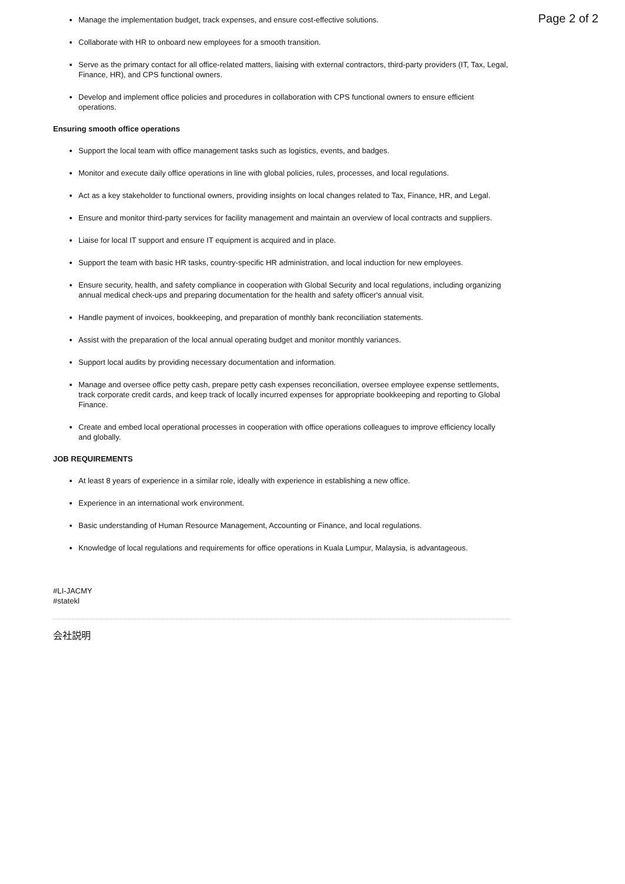Page 2 of 2
Manage the implementation budget, track expenses, and ensure cost-effective solutions.
Collaborate with HR to onboard new employees for a smooth transition.
Serve as the primary contact for all office-related matters, liaising with external contractors, third-party providers (IT, Tax, Legal, Finance, HR), and CPS functional owners.
Develop and implement office policies and procedures in collaboration with CPS functional owners to ensure efficient operations.
Ensuring smooth office operations
Support the local team with office management tasks such as logistics, events, and badges.
Monitor and execute daily office operations in line with global policies, rules, processes, and local regulations.
Act as a key stakeholder to functional owners, providing insights on local changes related to Tax, Finance, HR, and Legal.
Ensure and monitor third-party services for facility management and maintain an overview of local contracts and suppliers.
Liaise for local IT support and ensure IT equipment is acquired and in place.
Support the team with basic HR tasks, country-specific HR administration, and local induction for new employees.
Ensure security, health, and safety compliance in cooperation with Global Security and local regulations, including organizing annual medical check-ups and preparing documentation for the health and safety officer's annual visit.
Handle payment of invoices, bookkeeping, and preparation of monthly bank reconciliation statements.
Assist with the preparation of the local annual operating budget and monitor monthly variances.
Support local audits by providing necessary documentation and information.
Manage and oversee office petty cash, prepare petty cash expenses reconciliation, oversee employee expense settlements, track corporate credit cards, and keep track of locally incurred expenses for appropriate bookkeeping and reporting to Global Finance.
Create and embed local operational processes in cooperation with office operations colleagues to improve efficiency locally and globally.
JOB REQUIREMENTS
At least 8 years of experience in a similar role, ideally with experience in establishing a new office.
Experience in an international work environment.
Basic understanding of Human Resource Management, Accounting or Finance, and local regulations.
Knowledge of local regulations and requirements for office operations in Kuala Lumpur, Malaysia, is advantageous.
#LI-JACMY
#statekl
会社説明